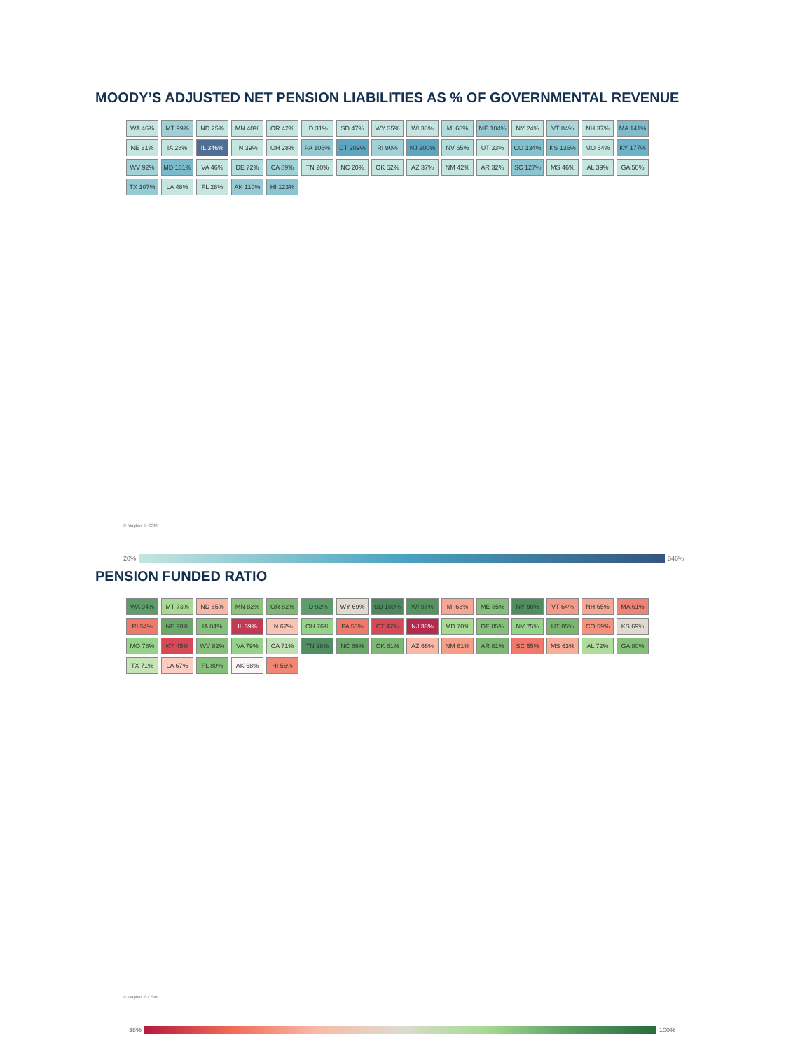MOODY’S ADJUSTED NET PENSION LIABILITIES AS % OF GOVERNMENTAL REVENUE
WA 46%
MT 99%
ND 25%
MN 40%
OR 42%
ID 31%
SD 47%
WY 35%
WI 38%
MI 68%
ME 104%
NY 24%
VT 84%
NH 37%
MA 141%
NE 31%
IA 28%
IL 346%
IN 39%
OH 28%
PA 106%
CT 209%
RI 90%
NJ 200%
NV 65%
UT 33%
CO 134%
KS 136%
MO 54%
KY 177%
WV 92%
MD 161%
VA 46%
DE 72%
CA 89%
TN 20%
NC 20%
OK 52%
AZ 37%
NM 42%
AR 32%
SC 127%
MS 46%
AL 39%
GA 50%
TX 107%
LA 48%
FL 28%
AK 110%
HI 123%
© Mapbox © OSM
20%
346%
PENSION FUNDED RATIO
WA 94%
MT 73%
ND 65%
MN 82%
OR 82%
ID 92%
WY 69%
SD 100%
WI 97%
MI 63%
ME 85%
NY 98%
VT 64%
NH 65%
MA 61%
RI 54%
NE 90%
IA 84%
IL 39%
IN 67%
OH 76%
PA 55%
CT 47%
NJ 38%
MD 70%
DE 85%
NV 75%
UT 85%
CO 59%
KS 69%
MO 78%
KY 45%
WV 82%
VA 79%
CA 71%
TN 98%
NC 89%
OK 81%
AZ 66%
NM 61%
AR 81%
SC 55%
MS 63%
AL 72%
GA 80%
TX 71%
LA 67%
FL 80%
AK 68%
HI 56%
© Mapbox © OSM
38%
100%